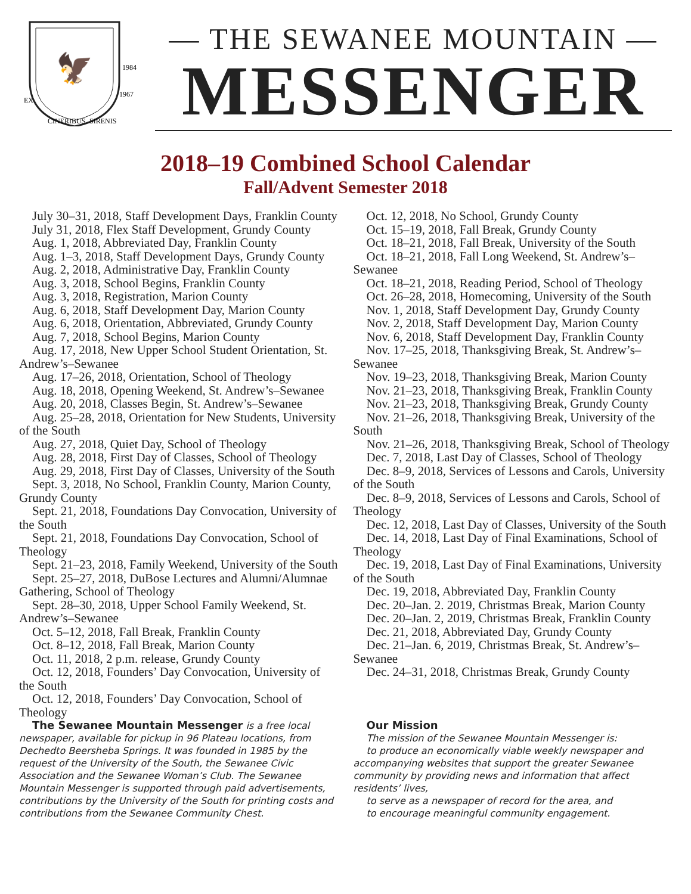🦅
CINERIBUS
SIRENIS
EX
1984
1967
— THE SEWANEE MOUNTAIN —
MESSENGER
2018–19 Combined School Calendar
Fall/Advent Semester 2018
July 30–31, 2018, Staff Development Days, Franklin County
July 31, 2018, Flex Staff Development, Grundy County
Aug. 1, 2018, Abbreviated Day, Franklin County
Aug. 1–3, 2018, Staff Development Days, Grundy County
Aug. 2, 2018, Administrative Day, Franklin County
Aug. 3, 2018, School Begins, Franklin County
Aug. 3, 2018, Registration, Marion County
Aug. 6, 2018, Staff Development Day, Marion County
Aug. 6, 2018, Orientation, Abbreviated, Grundy County
Aug. 7, 2018, School Begins, Marion County
Aug. 17, 2018, New Upper School Student Orientation, St. Andrew’s–Sewanee
Aug. 17–26, 2018, Orientation, School of Theology
Aug. 18, 2018, Opening Weekend, St. Andrew’s–Sewanee
Aug. 20, 2018, Classes Begin, St. Andrew’s–Sewanee
Aug. 25–28, 2018, Orientation for New Students, University of the South
Aug. 27, 2018, Quiet Day, School of Theology
Aug. 28, 2018, First Day of Classes, School of Theology
Aug. 29, 2018, First Day of Classes, University of the South
Sept. 3, 2018, No School, Franklin County, Marion County, Grundy County
Sept. 21, 2018, Foundations Day Convocation, University of the South
Sept. 21, 2018, Foundations Day Convocation, School of Theology
Sept. 21–23, 2018, Family Weekend, University of the South
Sept. 25–27, 2018, DuBose Lectures and Alumni/Alumnae Gathering, School of Theology
Sept. 28–30, 2018, Upper School Family Weekend, St. Andrew’s–Sewanee
Oct. 5–12, 2018, Fall Break, Franklin County
Oct. 8–12, 2018, Fall Break, Marion County
Oct. 11, 2018, 2 p.m. release, Grundy County
Oct. 12, 2018, Founders’ Day Convocation, University of the South
Oct. 12, 2018, Founders’ Day Convocation, School of Theology
Oct. 12, 2018, No School, Grundy County
Oct. 15–19, 2018, Fall Break, Grundy County
Oct. 18–21, 2018, Fall Break, University of the South
Oct. 18–21, 2018, Fall Long Weekend, St. Andrew’s–Sewanee
Oct. 18–21, 2018, Reading Period, School of Theology
Oct. 26–28, 2018, Homecoming, University of the South
Nov. 1, 2018, Staff Development Day, Grundy County
Nov. 2, 2018, Staff Development Day, Marion County
Nov. 6, 2018, Staff Development Day, Franklin County
Nov. 17–25, 2018, Thanksgiving Break, St. Andrew’s–Sewanee
Nov. 19–23, 2018, Thanksgiving Break, Marion County
Nov. 21–23, 2018, Thanksgiving Break, Franklin County
Nov. 21–23, 2018, Thanksgiving Break, Grundy County
Nov. 21–26, 2018, Thanksgiving Break, University of the South
Nov. 21–26, 2018, Thanksgiving Break, School of Theology
Dec. 7, 2018, Last Day of Classes, School of Theology
Dec. 8–9, 2018, Services of Lessons and Carols, University of the South
Dec. 8–9, 2018, Services of Lessons and Carols, School of Theology
Dec. 12, 2018, Last Day of Classes, University of the South
Dec. 14, 2018, Last Day of Final Examinations, School of Theology
Dec. 19, 2018, Last Day of Final Examinations, University of the South
Dec. 19, 2018, Abbreviated Day, Franklin County
Dec. 20–Jan. 2. 2019, Christmas Break, Marion County
Dec. 20–Jan. 2, 2019, Christmas Break, Franklin County
Dec. 21, 2018, Abbreviated Day, Grundy County
Dec. 21–Jan. 6, 2019, Christmas Break, St. Andrew’s–Sewanee
Dec. 24–31, 2018, Christmas Break, Grundy County
The Sewanee Mountain Messenger is a free local newspaper, available for pickup in 96 Plateau locations, from Dechedto Beersheba Springs. It was founded in 1985 by the request of the University of the South, the Sewanee Civic Association and the Sewanee Woman’s Club. The Sewanee Mountain Messenger is supported through paid advertisements, contributions by the University of the South for printing costs and contributions from the Sewanee Community Chest.
Our Mission
The mission of the Sewanee Mountain Messenger is:
to produce an economically viable weekly newspaper and accompanying websites that support the greater Sewanee community by providing news and information that affect residents’ lives,
to serve as a newspaper of record for the area, and
to encourage meaningful community engagement.